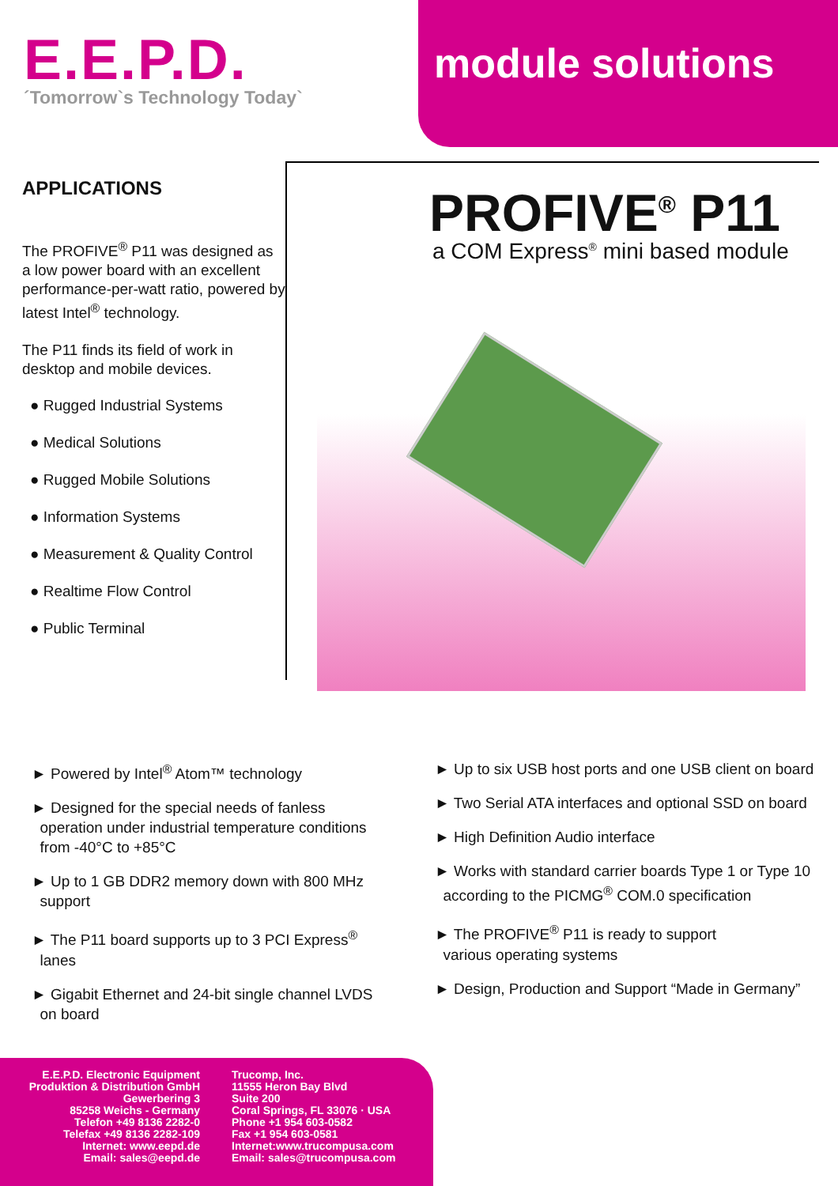E.E.P.D.
´Tomorrow`s Technology Today`
module solutions
APPLICATIONS
The PROFIVE<sup>®</sup> P11 was designed as a low power board with an excellent performance-per-watt ratio, powered by latest Intel<sup>®</sup> technology.
The P11 finds its field of work in desktop and mobile devices.
● Rugged Industrial Systems
● Medical Solutions
● Rugged Mobile Solutions
● Information Systems
● Measurement & Quality Control
● Realtime Flow Control
● Public Terminal
PROFIVE<sup>®</sup> P11
a COM Express<sup>®</sup> mini based module
► Powered by Intel<sup>®</sup> Atom™ technology
► Designed for the special needs of fanless
operation under industrial temperature conditions
from -40°C to +85°C
► Up to 1 GB DDR2 memory down with 800 MHz
support
► The P11 board supports up to 3 PCI Express<sup>®</sup>
lanes
► Gigabit Ethernet and 24-bit single channel LVDS
on board
► Up to six USB host ports and one USB client on board
► Two Serial ATA interfaces and optional SSD on board
► High Definition Audio interface
► Works with standard carrier boards Type 1 or Type 10
according to the PICMG<sup>®</sup> COM.0 specification
► The PROFIVE<sup>®</sup> P11 is ready to support
various operating systems
► Design, Production and Support “Made in Germany”
E.E.P.D. Electronic Equipment
Produktion & Distribution GmbH
Gewerbering 3
85258 Weichs - Germany
Telefon +49 8136 2282-0
Telefax +49 8136 2282-109
Internet: www.eepd.de
Email: sales@eepd.de
Trucomp, Inc.
11555 Heron Bay Blvd
Suite 200
Coral Springs, FL 33076 · USA
Phone +1 954 603-0582
Fax +1 954 603-0581
Internet:www.trucompusa.com
Email: sales@trucompusa.com